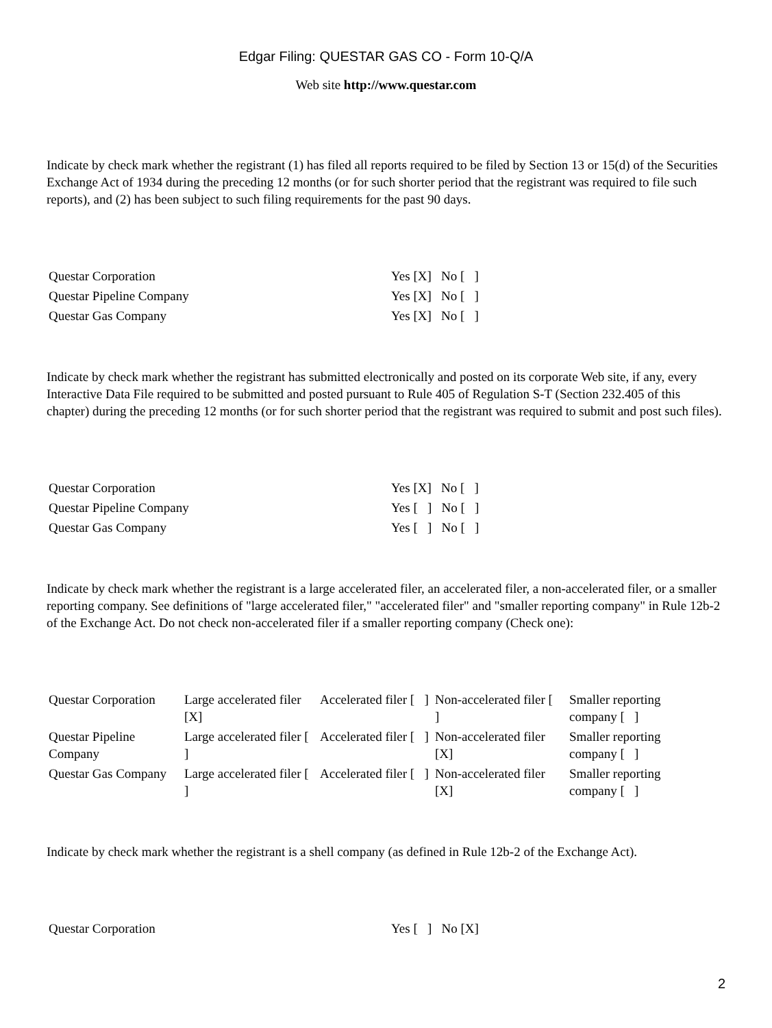Edgar Filing: QUESTAR GAS CO - Form 10-Q/A
Web site http://www.questar.com
Indicate by check mark whether the registrant (1) has filed all reports required to be filed by Section 13 or 15(d) of the Securities Exchange Act of 1934 during the preceding 12 months (or for such shorter period that the registrant was required to file such reports), and (2) has been subject to such filing requirements for the past 90 days.
| Questar Corporation | Yes [X] No [ ] |
| Questar Pipeline Company | Yes [X] No [ ] |
| Questar Gas Company | Yes [X] No [ ] |
Indicate by check mark whether the registrant has submitted electronically and posted on its corporate Web site, if any, every Interactive Data File required to be submitted and posted pursuant to Rule 405 of Regulation S-T (Section 232.405 of this chapter) during the preceding 12 months (or for such shorter period that the registrant was required to submit and post such files).
| Questar Corporation | Yes [X] No [ ] |
| Questar Pipeline Company | Yes [ ] No [ ] |
| Questar Gas Company | Yes [ ] No [ ] |
Indicate by check mark whether the registrant is a large accelerated filer, an accelerated filer, a non-accelerated filer, or a smaller reporting company. See definitions of "large accelerated filer," "accelerated filer" and "smaller reporting company" in Rule 12b-2 of the Exchange Act. Do not check non-accelerated filer if a smaller reporting company (Check one):
| Questar Corporation | Large accelerated filer [X] | Accelerated filer [ ] | Non-accelerated filer [ ] | Smaller reporting company [ ] |
| Questar Pipeline Company | Large accelerated filer [ ] | Accelerated filer [ ] | Non-accelerated filer [X] | Smaller reporting company [ ] |
| Questar Gas Company | Large accelerated filer [ ] | Accelerated filer [ ] | Non-accelerated filer [X] | Smaller reporting company [ ] |
Indicate by check mark whether the registrant is a shell company (as defined in Rule 12b-2 of the Exchange Act).
| Questar Corporation | Yes [ ] No [X] |
2